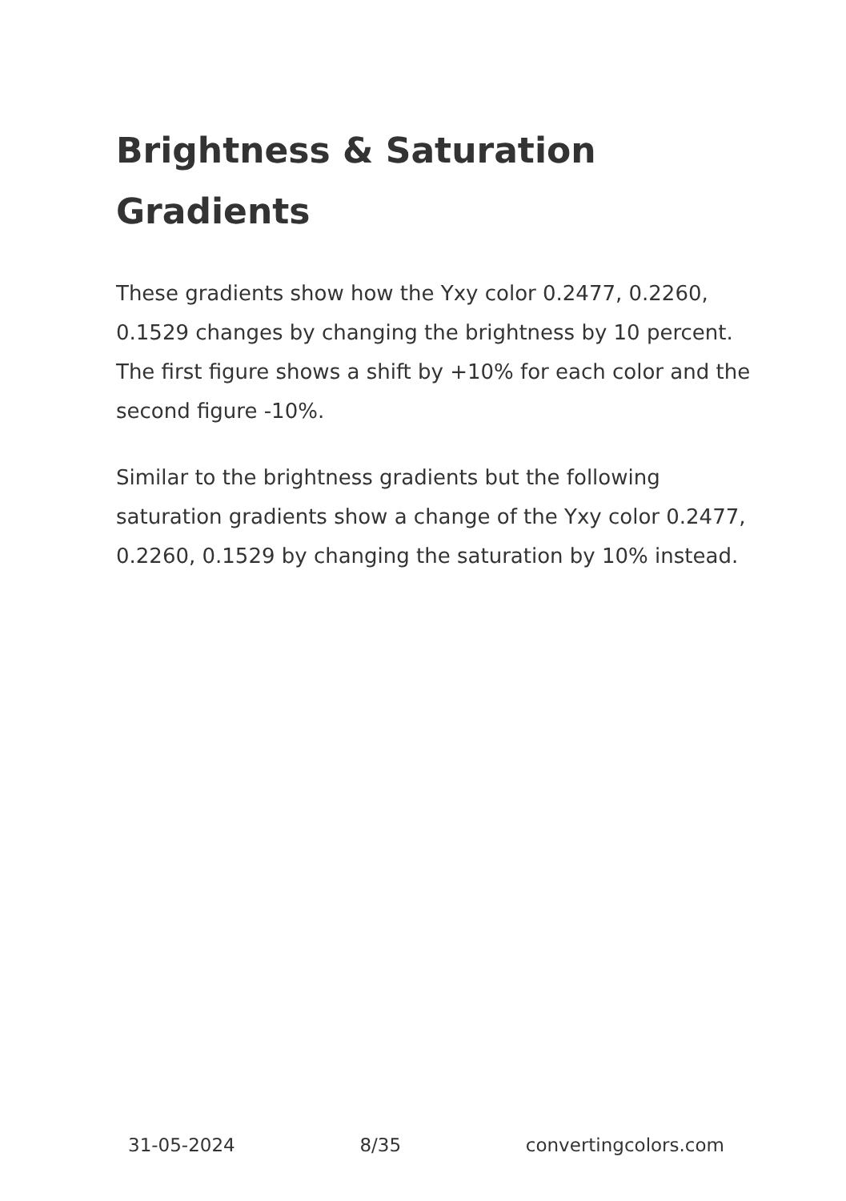Brightness & Saturation Gradients
These gradients show how the Yxy color 0.2477, 0.2260, 0.1529 changes by changing the brightness by 10 percent. The first figure shows a shift by +10% for each color and the second figure -10%.
Similar to the brightness gradients but the following saturation gradients show a change of the Yxy color 0.2477, 0.2260, 0.1529 by changing the saturation by 10% instead.
31-05-2024 8/35 convertingcolors.com